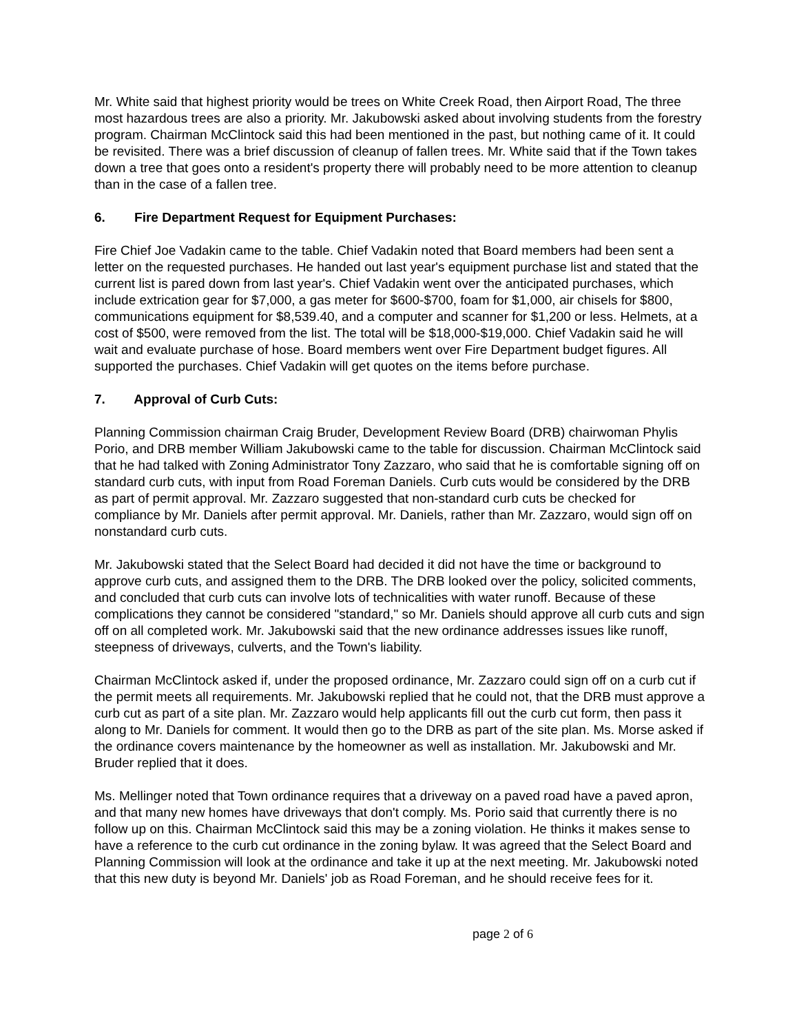Mr. White said that highest priority would be trees on White Creek Road, then Airport Road, The three most hazardous trees are also a priority. Mr. Jakubowski asked about involving students from the forestry program. Chairman McClintock said this had been mentioned in the past, but nothing came of it. It could be revisited. There was a brief discussion of cleanup of fallen trees. Mr. White said that if the Town takes down a tree that goes onto a resident's property there will probably need to be more attention to cleanup than in the case of a fallen tree.
6. Fire Department Request for Equipment Purchases:
Fire Chief Joe Vadakin came to the table. Chief Vadakin noted that Board members had been sent a letter on the requested purchases. He handed out last year's equipment purchase list and stated that the current list is pared down from last year's. Chief Vadakin went over the anticipated purchases, which include extrication gear for $7,000, a gas meter for $600-$700, foam for $1,000, air chisels for $800, communications equipment for $8,539.40, and a computer and scanner for $1,200 or less. Helmets, at a cost of $500, were removed from the list. The total will be $18,000-$19,000. Chief Vadakin said he will wait and evaluate purchase of hose. Board members went over Fire Department budget figures. All supported the purchases. Chief Vadakin will get quotes on the items before purchase.
7. Approval of Curb Cuts:
Planning Commission chairman Craig Bruder, Development Review Board (DRB) chairwoman Phylis Porio, and DRB member William Jakubowski came to the table for discussion. Chairman McClintock said that he had talked with Zoning Administrator Tony Zazzaro, who said that he is comfortable signing off on standard curb cuts, with input from Road Foreman Daniels. Curb cuts would be considered by the DRB as part of permit approval. Mr. Zazzaro suggested that non-standard curb cuts be checked for compliance by Mr. Daniels after permit approval. Mr. Daniels, rather than Mr. Zazzaro, would sign off on nonstandard curb cuts.
Mr. Jakubowski stated that the Select Board had decided it did not have the time or background to approve curb cuts, and assigned them to the DRB. The DRB looked over the policy, solicited comments, and concluded that curb cuts can involve lots of technicalities with water runoff. Because of these complications they cannot be considered "standard," so Mr. Daniels should approve all curb cuts and sign off on all completed work. Mr. Jakubowski said that the new ordinance addresses issues like runoff, steepness of driveways, culverts, and the Town's liability.
Chairman McClintock asked if, under the proposed ordinance, Mr. Zazzaro could sign off on a curb cut if the permit meets all requirements. Mr. Jakubowski replied that he could not, that the DRB must approve a curb cut as part of a site plan. Mr. Zazzaro would help applicants fill out the curb cut form, then pass it along to Mr. Daniels for comment. It would then go to the DRB as part of the site plan. Ms. Morse asked if the ordinance covers maintenance by the homeowner as well as installation. Mr. Jakubowski and Mr. Bruder replied that it does.
Ms. Mellinger noted that Town ordinance requires that a driveway on a paved road have a paved apron, and that many new homes have driveways that don't comply. Ms. Porio said that currently there is no follow up on this. Chairman McClintock said this may be a zoning violation. He thinks it makes sense to have a reference to the curb cut ordinance in the zoning bylaw. It was agreed that the Select Board and Planning Commission will look at the ordinance and take it up at the next meeting. Mr. Jakubowski noted that this new duty is beyond Mr. Daniels' job as Road Foreman, and he should receive fees for it.
page 2 of 6